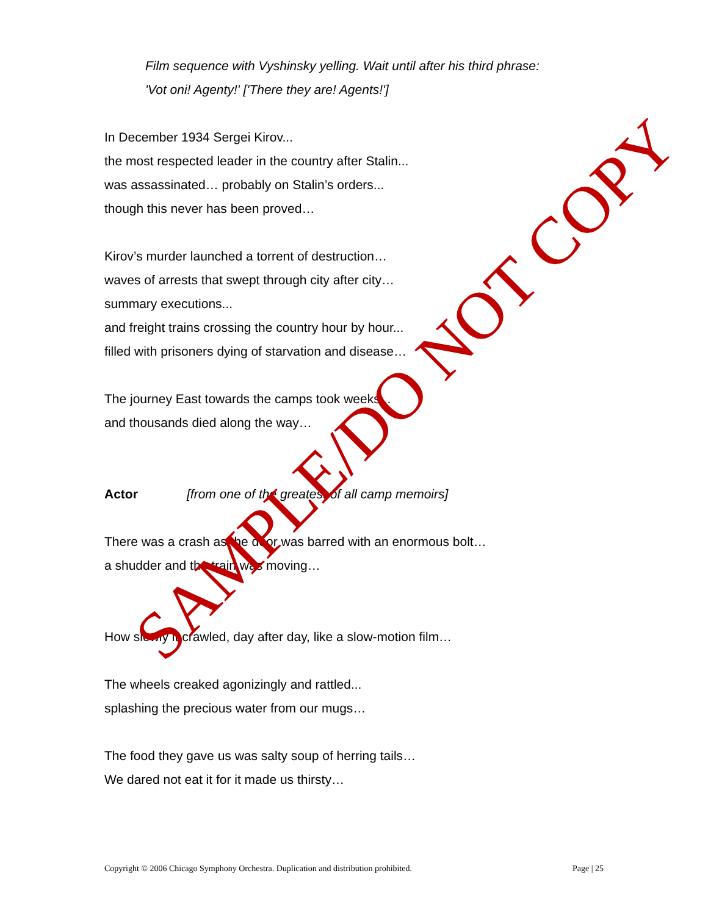Film sequence with Vyshinsky yelling. Wait until after his third phrase:
'Vot oni! Agenty!' ['There they are! Agents!']
In December 1934 Sergei Kirov...
the most respected leader in the country after Stalin...
was assassinated… probably on Stalin’s orders...
though this never has been proved…
Kirov’s murder launched a torrent of destruction…
waves of arrests that swept through city after city…
summary executions...
and freight trains crossing the country hour by hour...
filled with prisoners dying of starvation and disease…
The journey East towards the camps took weeks...
and thousands died along the way…
Actor [from one of the greatest of all camp memoirs]
There was a crash as the door was barred with an enormous bolt…
a shudder and the train was moving…
How slowly it crawled, day after day, like a slow-motion film…
The wheels creaked agonizingly and rattled...
splashing the precious water from our mugs…
The food they gave us was salty soup of herring tails…
We dared not eat it for it made us thirsty…
SAMPLE/DO NOT COPY
Copyright © 2006 Chicago Symphony Orchestra. Duplication and distribution prohibited. Page | 25